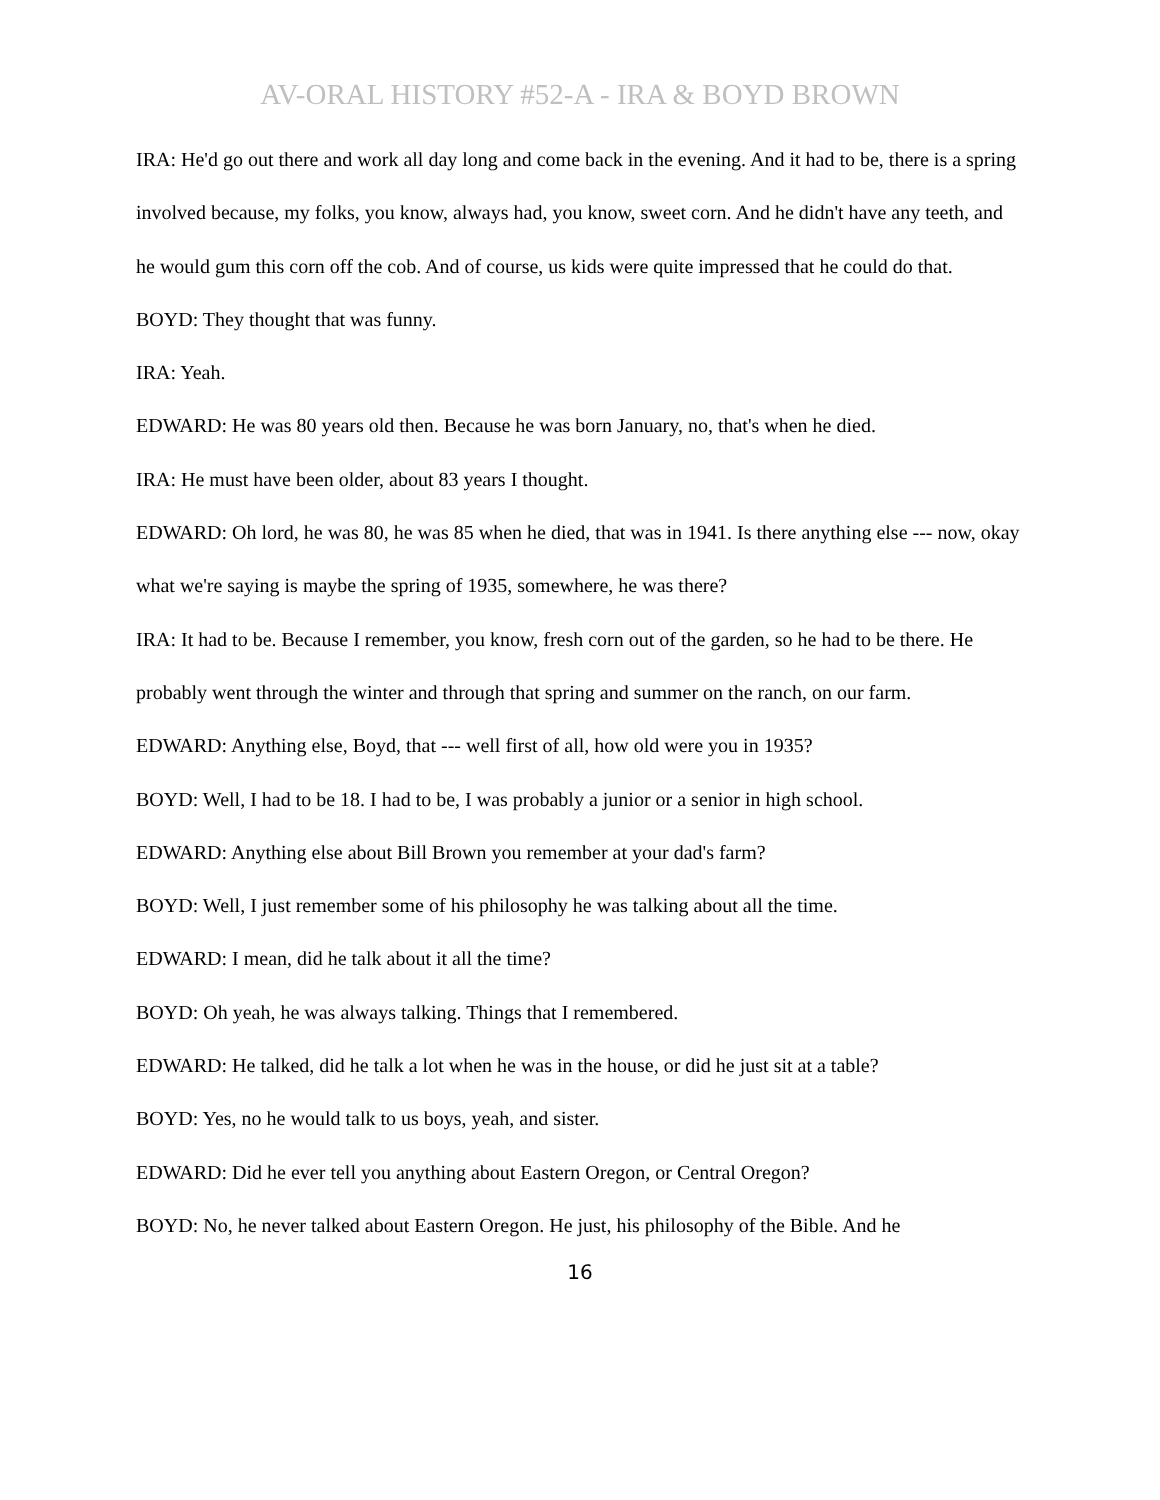AV-ORAL HISTORY #52-A - IRA & BOYD BROWN
IRA: He'd go out there and work all day long and come back in the evening. And it had to be, there is a spring involved because, my folks, you know, always had, you know, sweet corn. And he didn't have any teeth, and he would gum this corn off the cob. And of course, us kids were quite impressed that he could do that.
BOYD: They thought that was funny.
IRA: Yeah.
EDWARD: He was 80 years old then. Because he was born January, no, that's when he died.
IRA: He must have been older, about 83 years I thought.
EDWARD: Oh lord, he was 80, he was 85 when he died, that was in 1941. Is there anything else --- now, okay what we're saying is maybe the spring of 1935, somewhere, he was there?
IRA: It had to be. Because I remember, you know, fresh corn out of the garden, so he had to be there. He probably went through the winter and through that spring and summer on the ranch, on our farm.
EDWARD: Anything else, Boyd, that --- well first of all, how old were you in 1935?
BOYD: Well, I had to be 18. I had to be, I was probably a junior or a senior in high school.
EDWARD: Anything else about Bill Brown you remember at your dad's farm?
BOYD: Well, I just remember some of his philosophy he was talking about all the time.
EDWARD: I mean, did he talk about it all the time?
BOYD: Oh yeah, he was always talking. Things that I remembered.
EDWARD: He talked, did he talk a lot when he was in the house, or did he just sit at a table?
BOYD: Yes, no he would talk to us boys, yeah, and sister.
EDWARD: Did he ever tell you anything about Eastern Oregon, or Central Oregon?
BOYD: No, he never talked about Eastern Oregon. He just, his philosophy of the Bible. And he
16